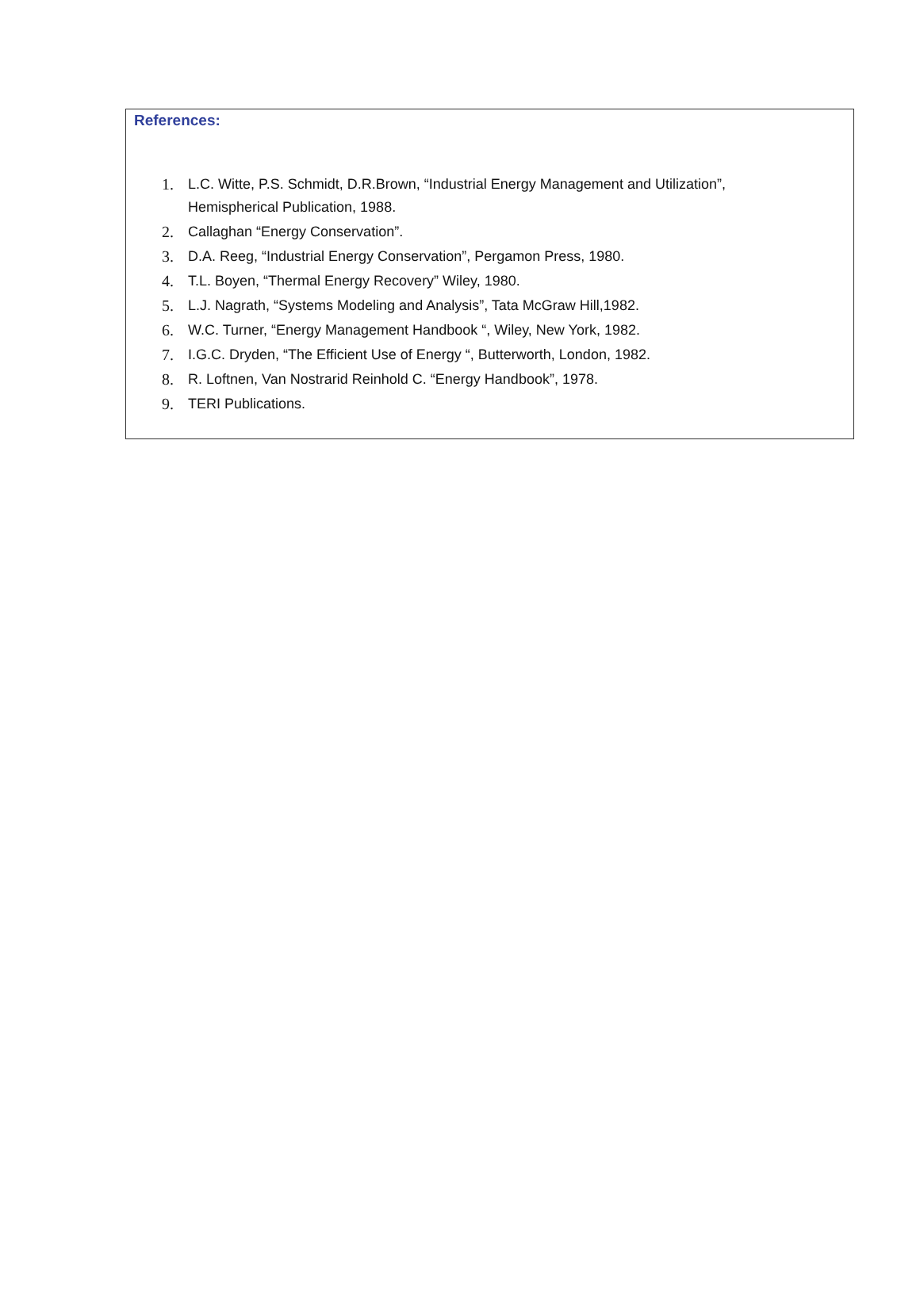References:
1. L.C. Witte, P.S. Schmidt, D.R.Brown, “Industrial Energy Management and Utilization”,
Hemispherical Publication, 1988.
2. Callaghan “Energy Conservation”.
3. D.A. Reeg, “Industrial Energy Conservation”, Pergamon Press, 1980.
4. T.L. Boyen, “Thermal Energy Recovery” Wiley, 1980.
5. L.J. Nagrath, “Systems Modeling and Analysis”, Tata McGraw Hill,1982.
6. W.C. Turner, “Energy Management Handbook “, Wiley, New York, 1982.
7. I.G.C. Dryden, “The Efficient Use of Energy “, Butterworth, London, 1982.
8. R. Loftnen, Van Nostrarid Reinhold C. “Energy Handbook”, 1978.
9. TERI Publications.